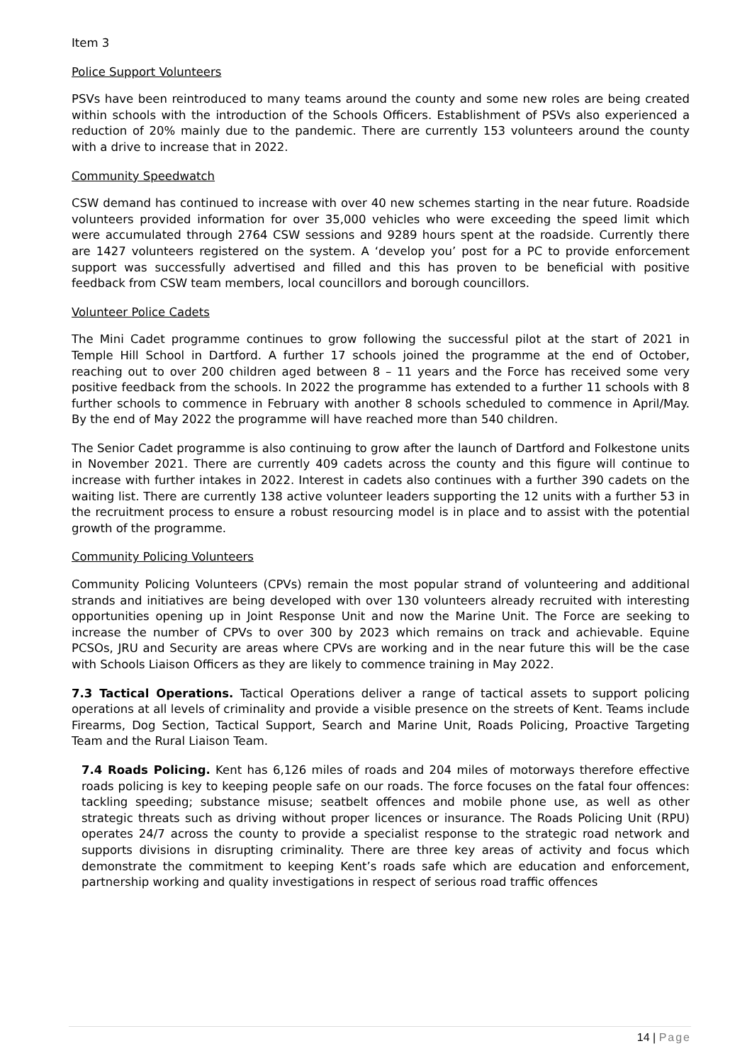Item 3
Police Support Volunteers
PSVs have been reintroduced to many teams around the county and some new roles are being created within schools with the introduction of the Schools Officers. Establishment of PSVs also experienced a reduction of 20% mainly due to the pandemic. There are currently 153 volunteers around the county with a drive to increase that in 2022.
Community Speedwatch
CSW demand has continued to increase with over 40 new schemes starting in the near future. Roadside volunteers provided information for over 35,000 vehicles who were exceeding the speed limit which were accumulated through 2764 CSW sessions and 9289 hours spent at the roadside. Currently there are 1427 volunteers registered on the system. A ‘develop you’ post for a PC to provide enforcement support was successfully advertised and filled and this has proven to be beneficial with positive feedback from CSW team members, local councillors and borough councillors.
Volunteer Police Cadets
The Mini Cadet programme continues to grow following the successful pilot at the start of 2021 in Temple Hill School in Dartford. A further 17 schools joined the programme at the end of October, reaching out to over 200 children aged between 8 – 11 years and the Force has received some very positive feedback from the schools. In 2022 the programme has extended to a further 11 schools with 8 further schools to commence in February with another 8 schools scheduled to commence in April/May. By the end of May 2022 the programme will have reached more than 540 children.
The Senior Cadet programme is also continuing to grow after the launch of Dartford and Folkestone units in November 2021. There are currently 409 cadets across the county and this figure will continue to increase with further intakes in 2022. Interest in cadets also continues with a further 390 cadets on the waiting list. There are currently 138 active volunteer leaders supporting the 12 units with a further 53 in the recruitment process to ensure a robust resourcing model is in place and to assist with the potential growth of the programme.
Community Policing Volunteers
Community Policing Volunteers (CPVs) remain the most popular strand of volunteering and additional strands and initiatives are being developed with over 130 volunteers already recruited with interesting opportunities opening up in Joint Response Unit and now the Marine Unit. The Force are seeking to increase the number of CPVs to over 300 by 2023 which remains on track and achievable. Equine PCSOs, JRU and Security are areas where CPVs are working and in the near future this will be the case with Schools Liaison Officers as they are likely to commence training in May 2022.
7.3 Tactical Operations. Tactical Operations deliver a range of tactical assets to support policing operations at all levels of criminality and provide a visible presence on the streets of Kent. Teams include Firearms, Dog Section, Tactical Support, Search and Marine Unit, Roads Policing, Proactive Targeting Team and the Rural Liaison Team.
7.4 Roads Policing. Kent has 6,126 miles of roads and 204 miles of motorways therefore effective roads policing is key to keeping people safe on our roads. The force focuses on the fatal four offences: tackling speeding; substance misuse; seatbelt offences and mobile phone use, as well as other strategic threats such as driving without proper licences or insurance. The Roads Policing Unit (RPU) operates 24/7 across the county to provide a specialist response to the strategic road network and supports divisions in disrupting criminality. There are three key areas of activity and focus which demonstrate the commitment to keeping Kent’s roads safe which are education and enforcement, partnership working and quality investigations in respect of serious road traffic offences
14 | Page